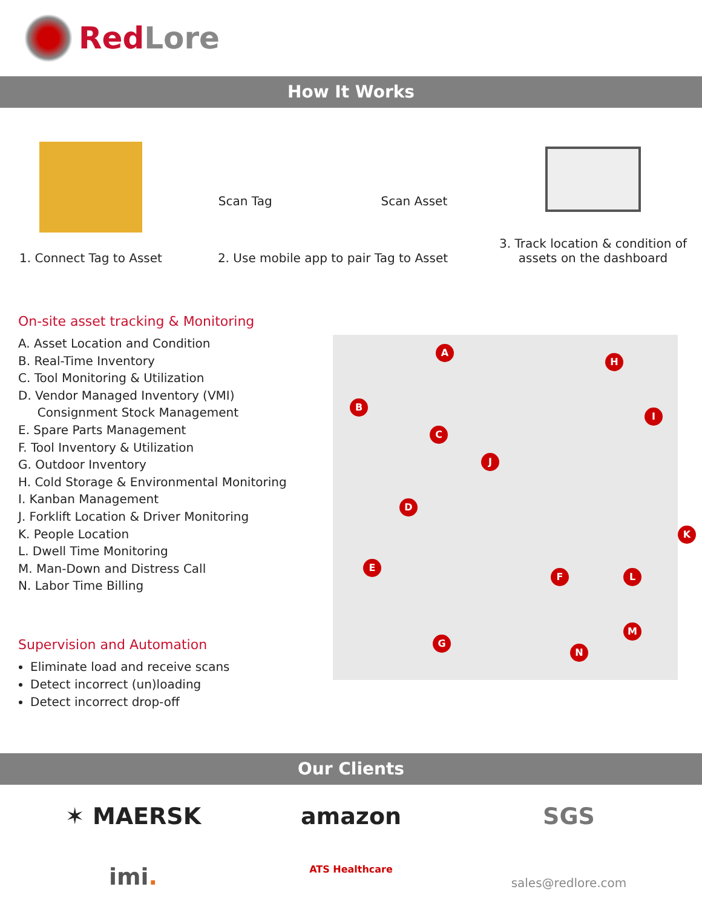RedLore
How It Works
1. Connect Tag to Asset Scan Tag Scan Asset
2. Use mobile app to pair Tag to Asset
3. Track location & condition of
assets on the dashboard
On-site asset tracking & Monitoring
A. Asset Location and Condition
B. Real-Time Inventory
C. Tool Monitoring & Utilization
D. Vendor Managed Inventory (VMI)
Consignment Stock Management
E. Spare Parts Management
F. Tool Inventory & Utilization
G. Outdoor Inventory
H. Cold Storage & Environmental Monitoring
I. Kanban Management
J. Forklift Location & Driver Monitoring
K. People Location
L. Dwell Time Monitoring
M. Man-Down and Distress Call
N. Labor Time Billing
Supervision and Automation
Eliminate load and receive scans
Detect incorrect (un)loading
Detect incorrect drop-off
A
H
B
I
C
J
D
K
E
F L
M
G
N
Our Clients
✶ MAERSK
amazon
SGS
imi.
ATS Healthcare
sales@redlore.com